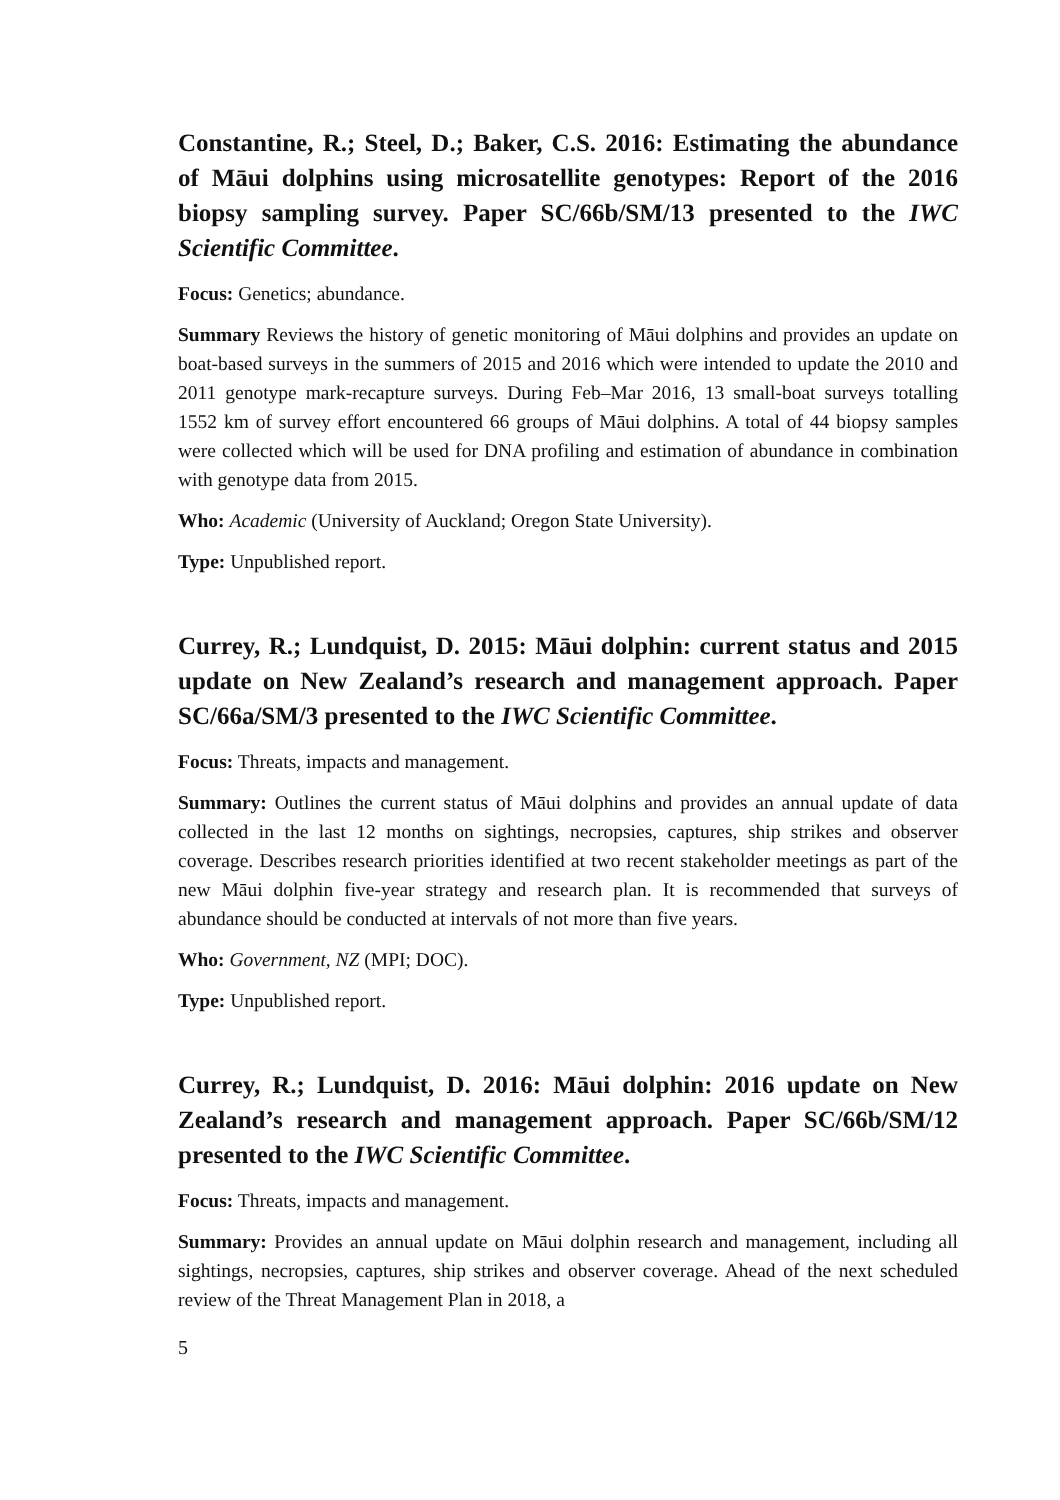Constantine, R.; Steel, D.; Baker, C.S. 2016: Estimating the abundance of Māui dolphins using microsatellite genotypes: Report of the 2016 biopsy sampling survey. Paper SC/66b/SM/13 presented to the IWC Scientific Committee.
Focus: Genetics; abundance.
Summary Reviews the history of genetic monitoring of Māui dolphins and provides an update on boat-based surveys in the summers of 2015 and 2016 which were intended to update the 2010 and 2011 genotype mark-recapture surveys. During Feb–Mar 2016, 13 small-boat surveys totalling 1552 km of survey effort encountered 66 groups of Māui dolphins. A total of 44 biopsy samples were collected which will be used for DNA profiling and estimation of abundance in combination with genotype data from 2015.
Who: Academic (University of Auckland; Oregon State University).
Type: Unpublished report.
Currey, R.; Lundquist, D. 2015: Māui dolphin: current status and 2015 update on New Zealand’s research and management approach. Paper SC/66a/SM/3 presented to the IWC Scientific Committee.
Focus: Threats, impacts and management.
Summary: Outlines the current status of Māui dolphins and provides an annual update of data collected in the last 12 months on sightings, necropsies, captures, ship strikes and observer coverage. Describes research priorities identified at two recent stakeholder meetings as part of the new Māui dolphin five-year strategy and research plan. It is recommended that surveys of abundance should be conducted at intervals of not more than five years.
Who: Government, NZ (MPI; DOC).
Type: Unpublished report.
Currey, R.; Lundquist, D. 2016: Māui dolphin: 2016 update on New Zealand’s research and management approach. Paper SC/66b/SM/12 presented to the IWC Scientific Committee.
Focus: Threats, impacts and management.
Summary: Provides an annual update on Māui dolphin research and management, including all sightings, necropsies, captures, ship strikes and observer coverage. Ahead of the next scheduled review of the Threat Management Plan in 2018, a
5